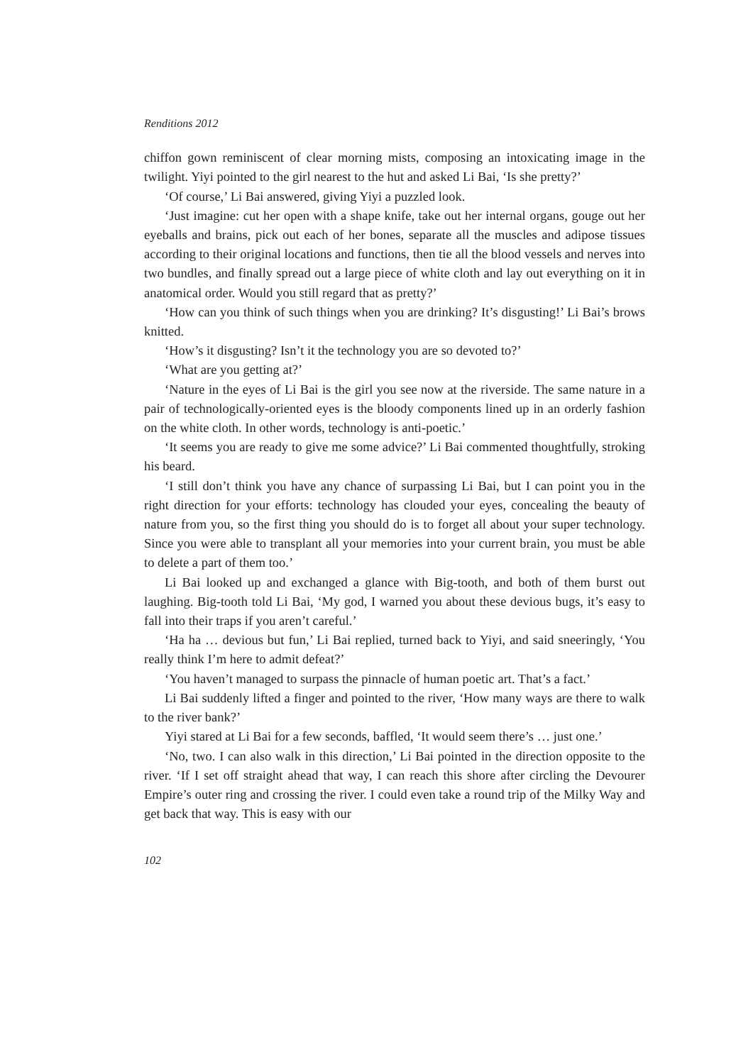Renditions 2012
chiffon gown reminiscent of clear morning mists, composing an intoxicating image in the twilight. Yiyi pointed to the girl nearest to the hut and asked Li Bai, ‘Is she pretty?’
‘Of course,’ Li Bai answered, giving Yiyi a puzzled look.
‘Just imagine: cut her open with a shape knife, take out her internal organs, gouge out her eyeballs and brains, pick out each of her bones, separate all the muscles and adipose tissues according to their original locations and functions, then tie all the blood vessels and nerves into two bundles, and finally spread out a large piece of white cloth and lay out everything on it in anatomical order. Would you still regard that as pretty?’
‘How can you think of such things when you are drinking? It’s disgusting!’ Li Bai’s brows knitted.
‘How’s it disgusting? Isn’t it the technology you are so devoted to?’
‘What are you getting at?’
‘Nature in the eyes of Li Bai is the girl you see now at the riverside. The same nature in a pair of technologically-oriented eyes is the bloody components lined up in an orderly fashion on the white cloth. In other words, technology is anti-poetic.’
‘It seems you are ready to give me some advice?’ Li Bai commented thoughtfully, stroking his beard.
‘I still don’t think you have any chance of surpassing Li Bai, but I can point you in the right direction for your efforts: technology has clouded your eyes, concealing the beauty of nature from you, so the first thing you should do is to forget all about your super technology. Since you were able to transplant all your memories into your current brain, you must be able to delete a part of them too.’
Li Bai looked up and exchanged a glance with Big-tooth, and both of them burst out laughing. Big-tooth told Li Bai, ‘My god, I warned you about these devious bugs, it’s easy to fall into their traps if you aren’t careful.’
‘Ha ha … devious but fun,’ Li Bai replied, turned back to Yiyi, and said sneeringly, ‘You really think I’m here to admit defeat?’
‘You haven’t managed to surpass the pinnacle of human poetic art. That’s a fact.’
Li Bai suddenly lifted a finger and pointed to the river, ‘How many ways are there to walk to the river bank?’
Yiyi stared at Li Bai for a few seconds, baffled, ‘It would seem there’s … just one.’
‘No, two. I can also walk in this direction,’ Li Bai pointed in the direction opposite to the river. ‘If I set off straight ahead that way, I can reach this shore after circling the Devourer Empire’s outer ring and crossing the river. I could even take a round trip of the Milky Way and get back that way. This is easy with our
102